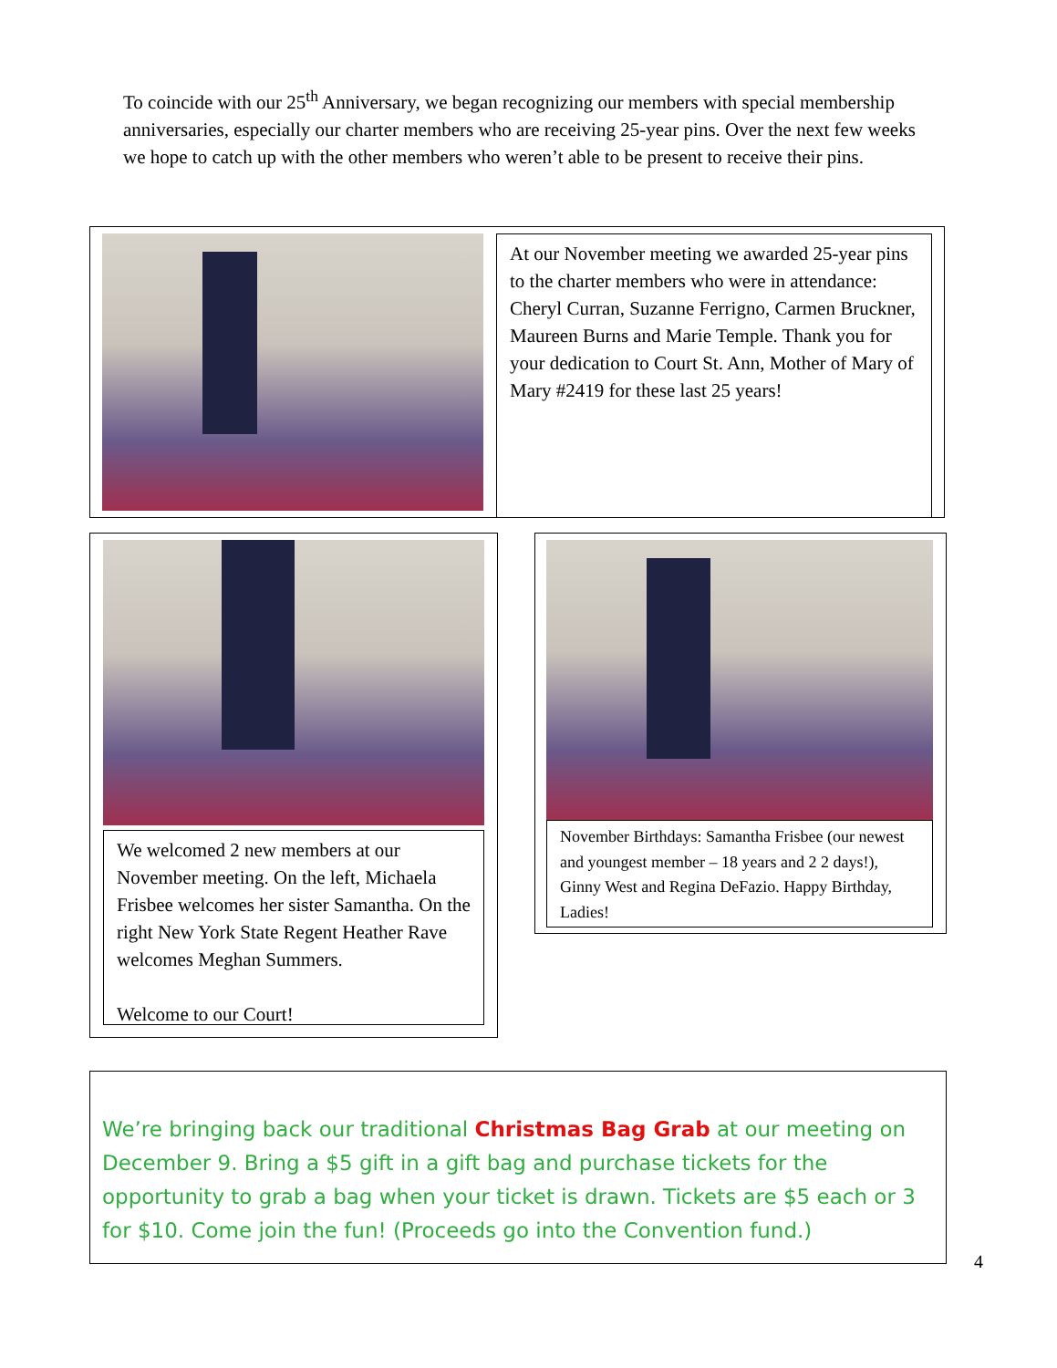To coincide with our 25<sup>th</sup> Anniversary, we began recognizing our members with special membership anniversaries, especially our charter members who are receiving 25-year pins. Over the next few weeks we hope to catch up with the other members who weren’t able to be present to receive their pins.
At our November meeting we awarded 25-year pins to the charter members who were in attendance: Cheryl Curran, Suzanne Ferrigno, Carmen Bruckner, Maureen Burns and Marie Temple. Thank you for your dedication to Court St. Ann, Mother of Mary of Mary #2419 for these last 25 years!
We welcomed 2 new members at our November meeting. On the left, Michaela Frisbee welcomes her sister Samantha. On the right New York State Regent Heather Rave welcomes Meghan Summers.
Welcome to our Court!
November Birthdays: Samantha Frisbee (our newest and youngest member – 18 years and 2 2 days!), Ginny West and Regina DeFazio. Happy Birthday, Ladies!
We’re bringing back our traditional Christmas Bag Grab at our meeting on December 9. Bring a $5 gift in a gift bag and purchase tickets for the opportunity to grab a bag when your ticket is drawn. Tickets are $5 each or 3 for $10. Come join the fun! (Proceeds go into the Convention fund.)
4